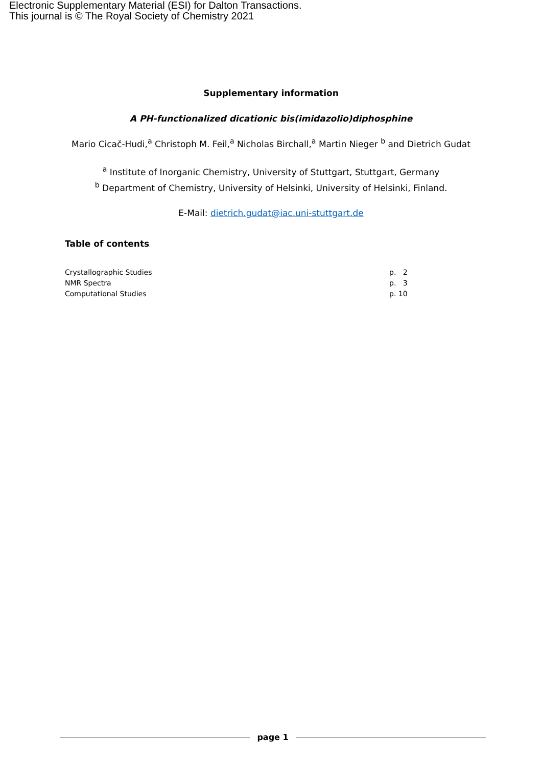Electronic Supplementary Material (ESI) for Dalton Transactions.
This journal is © The Royal Society of Chemistry 2021
Supplementary information
A PH-functionalized dicationic bis(imidazolio)diphosphine
Mario Cicač-Hudi,<sup>a</sup> Christoph M. Feil,<sup>a</sup> Nicholas Birchall,<sup>a</sup> Martin Nieger <sup>b</sup> and Dietrich Gudat
<sup>a</sup> Institute of Inorganic Chemistry, University of Stuttgart, Stuttgart, Germany
<sup>b</sup> Department of Chemistry, University of Helsinki, University of Helsinki, Finland.
E-Mail: dietrich.gudat@iac.uni-stuttgart.de
Table of contents
| Crystallographic Studies | p. 2 |
| NMR Spectra | p. 3 |
| Computational Studies | p. 10 |
page 1